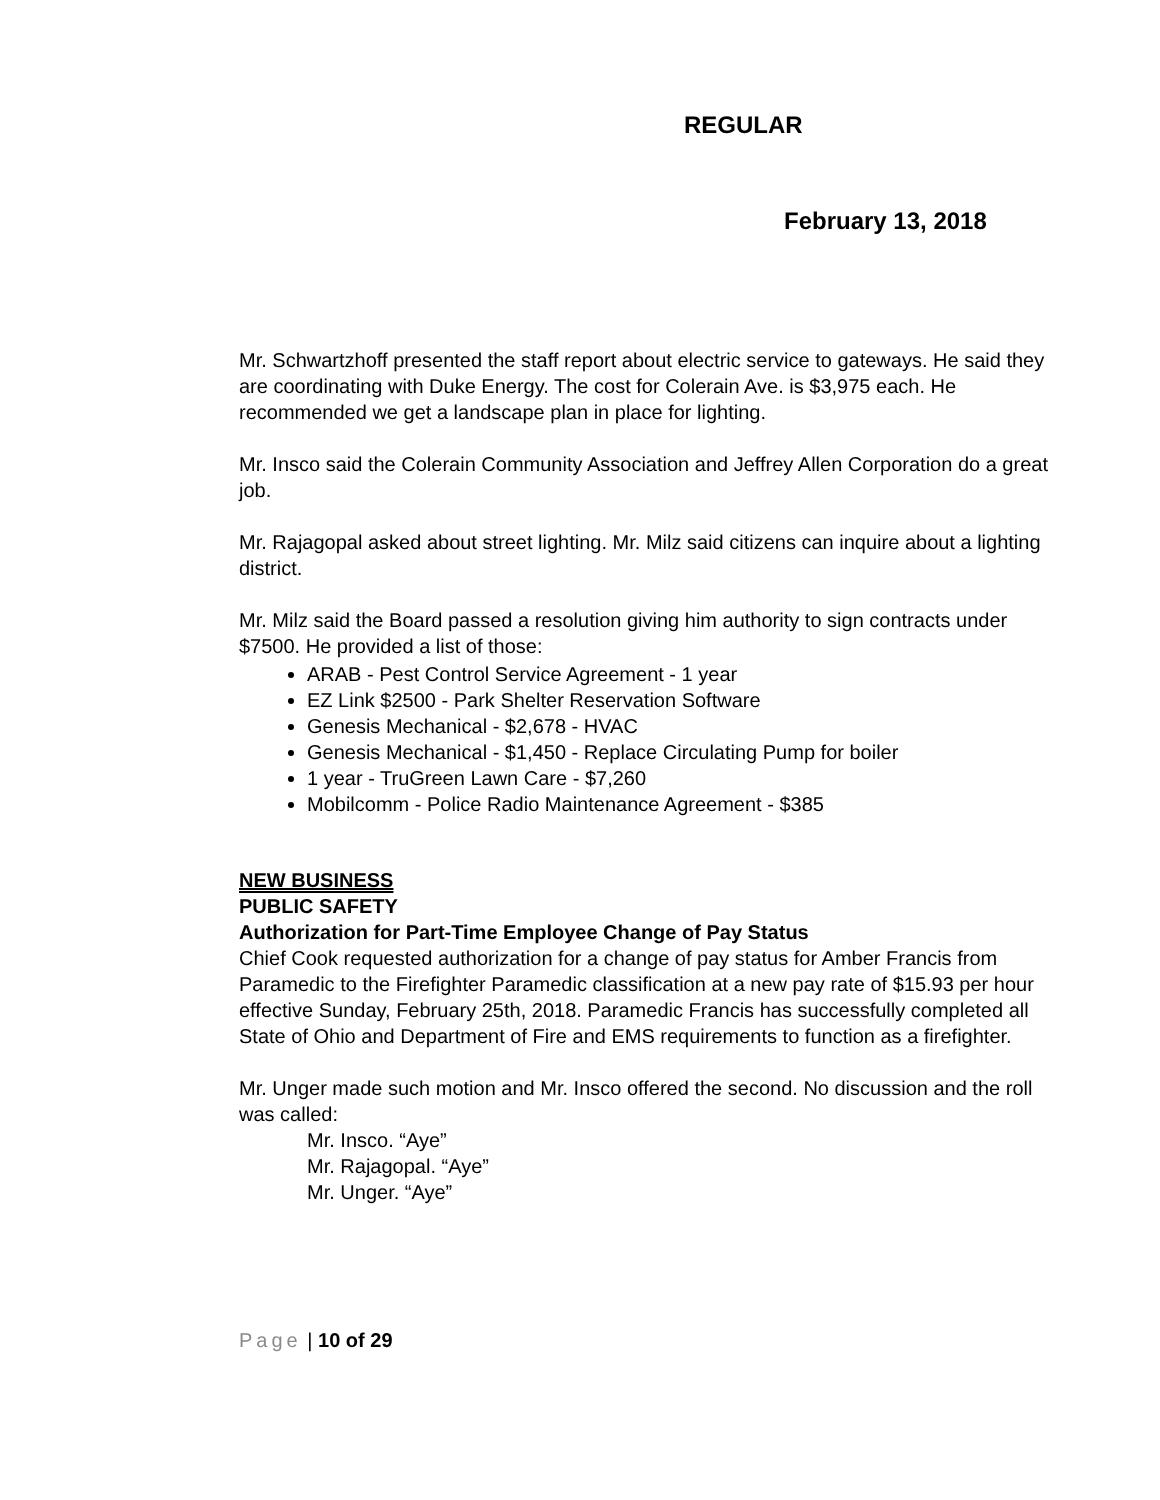REGULAR
February 13, 2018
Mr. Schwartzhoff presented the staff report about electric service to gateways. He said they are coordinating with Duke Energy. The cost for Colerain Ave. is $3,975 each. He recommended we get a landscape plan in place for lighting.
Mr. Insco said the Colerain Community Association and Jeffrey Allen Corporation do a great job.
Mr. Rajagopal asked about street lighting. Mr. Milz said citizens can inquire about a lighting district.
Mr. Milz said the Board passed a resolution giving him authority to sign contracts under $7500. He provided a list of those:
ARAB - Pest Control Service Agreement - 1 year
EZ Link $2500 - Park Shelter Reservation Software
Genesis Mechanical - $2,678 - HVAC
Genesis Mechanical - $1,450 - Replace Circulating Pump for boiler
1 year - TruGreen Lawn Care - $7,260
Mobilcomm - Police Radio Maintenance Agreement - $385
NEW BUSINESS
PUBLIC SAFETY
Authorization for Part-Time Employee Change of Pay Status
Chief Cook requested authorization for a change of pay status for Amber Francis from Paramedic to the Firefighter Paramedic classification at a new pay rate of $15.93 per hour effective Sunday, February 25th, 2018. Paramedic Francis has successfully completed all State of Ohio and Department of Fire and EMS requirements to function as a firefighter.
Mr. Unger made such motion and Mr. Insco offered the second. No discussion and the roll was called:
Mr. Insco. “Aye”
Mr. Rajagopal. “Aye”
Mr. Unger. “Aye”
Page | 10 of 29